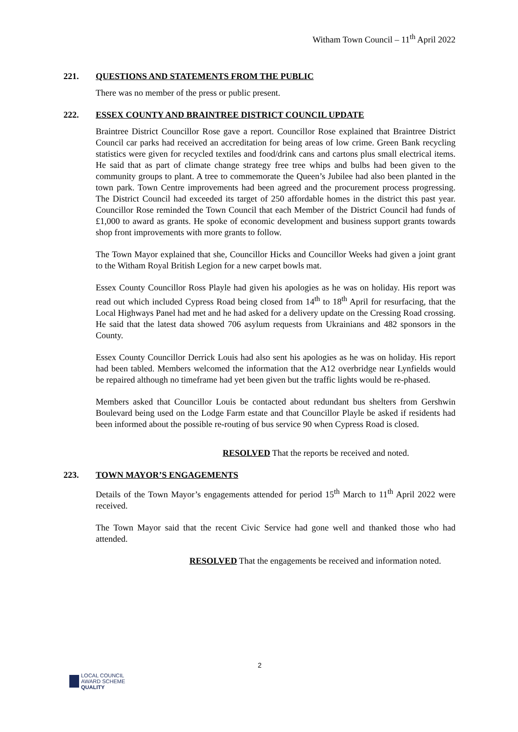Witham Town Council – 11<sup>th</sup> April 2022
221. QUESTIONS AND STATEMENTS FROM THE PUBLIC
There was no member of the press or public present.
222. ESSEX COUNTY AND BRAINTREE DISTRICT COUNCIL UPDATE
Braintree District Councillor Rose gave a report. Councillor Rose explained that Braintree District Council car parks had received an accreditation for being areas of low crime. Green Bank recycling statistics were given for recycled textiles and food/drink cans and cartons plus small electrical items. He said that as part of climate change strategy free tree whips and bulbs had been given to the community groups to plant. A tree to commemorate the Queen’s Jubilee had also been planted in the town park. Town Centre improvements had been agreed and the procurement process progressing. The District Council had exceeded its target of 250 affordable homes in the district this past year. Councillor Rose reminded the Town Council that each Member of the District Council had funds of £1,000 to award as grants. He spoke of economic development and business support grants towards shop front improvements with more grants to follow.
The Town Mayor explained that she, Councillor Hicks and Councillor Weeks had given a joint grant to the Witham Royal British Legion for a new carpet bowls mat.
Essex County Councillor Ross Playle had given his apologies as he was on holiday. His report was read out which included Cypress Road being closed from 14<sup>th</sup> to 18<sup>th</sup> April for resurfacing, that the Local Highways Panel had met and he had asked for a delivery update on the Cressing Road crossing. He said that the latest data showed 706 asylum requests from Ukrainians and 482 sponsors in the County.
Essex County Councillor Derrick Louis had also sent his apologies as he was on holiday. His report had been tabled. Members welcomed the information that the A12 overbridge near Lynfields would be repaired although no timeframe had yet been given but the traffic lights would be re-phased.
Members asked that Councillor Louis be contacted about redundant bus shelters from Gershwin Boulevard being used on the Lodge Farm estate and that Councillor Playle be asked if residents had been informed about the possible re-routing of bus service 90 when Cypress Road is closed.
RESOLVED That the reports be received and noted.
223. TOWN MAYOR’S ENGAGEMENTS
Details of the Town Mayor’s engagements attended for period 15<sup>th</sup> March to 11<sup>th</sup> April 2022 were received.
The Town Mayor said that the recent Civic Service had gone well and thanked those who had attended.
RESOLVED That the engagements be received and information noted.
2
LOCAL COUNCIL
AWARD SCHEME
QUALITY